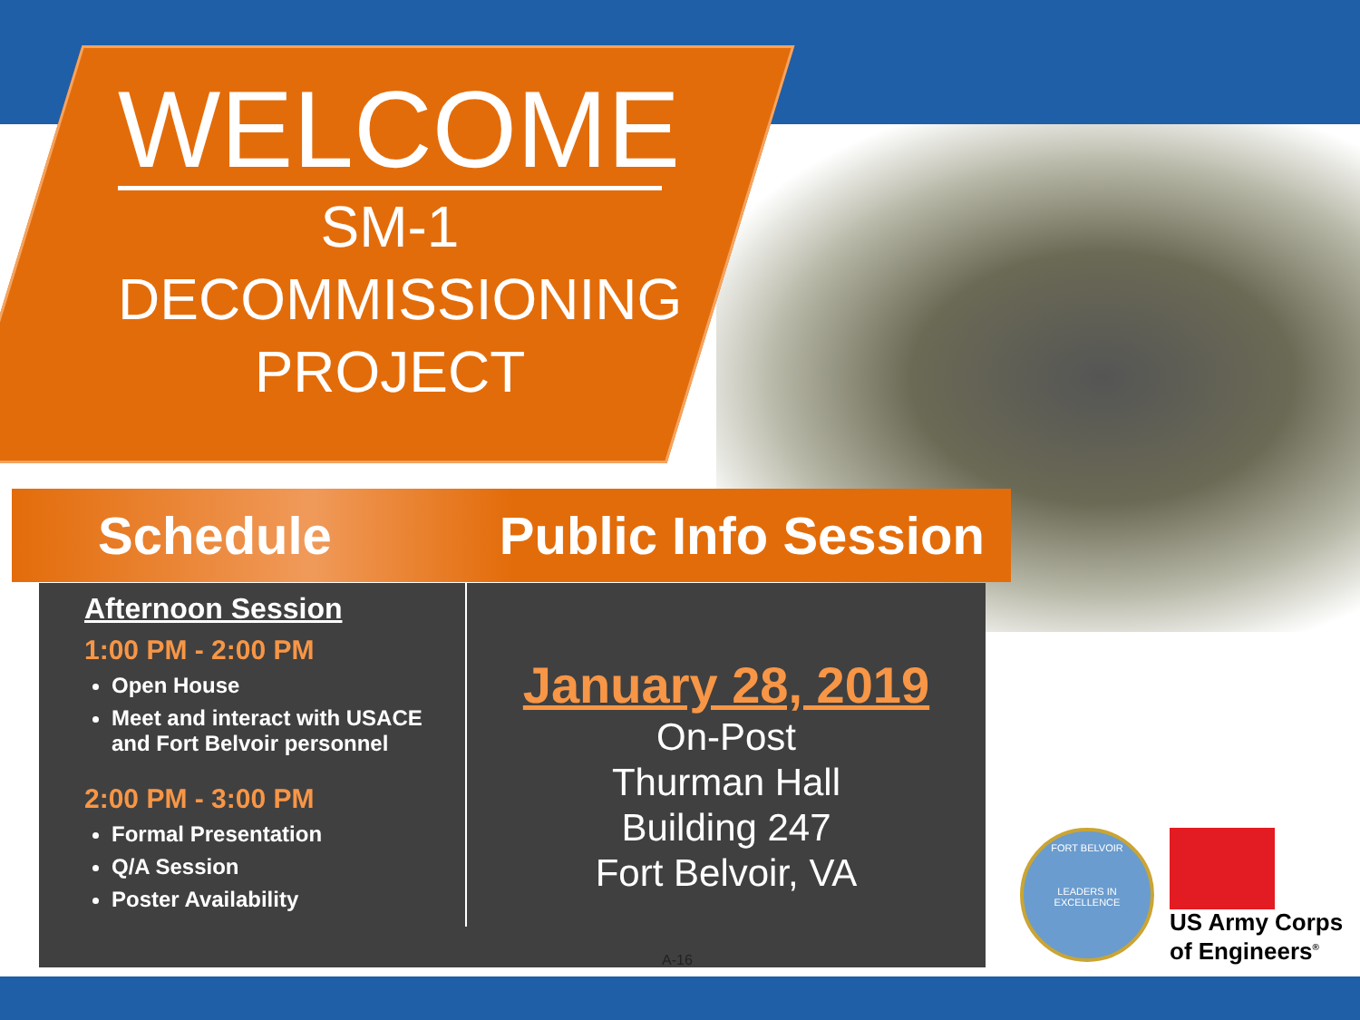WELCOME
SM-1
DECOMMISSIONING
PROJECT
Schedule Public Info Session
Afternoon Session
1:00 PM - 2:00 PM
Open House
Meet and interact with USACE and Fort Belvoir personnel
2:00 PM - 3:00 PM
Formal Presentation
Q/A Session
Poster Availability
January 28, 2019
On-Post
Thurman Hall
Building 247
Fort Belvoir, VA
A-16
FORT BELVOIR
LEADERS IN EXCELLENCE
US Army Corps
of Engineers<sup>®</sup>